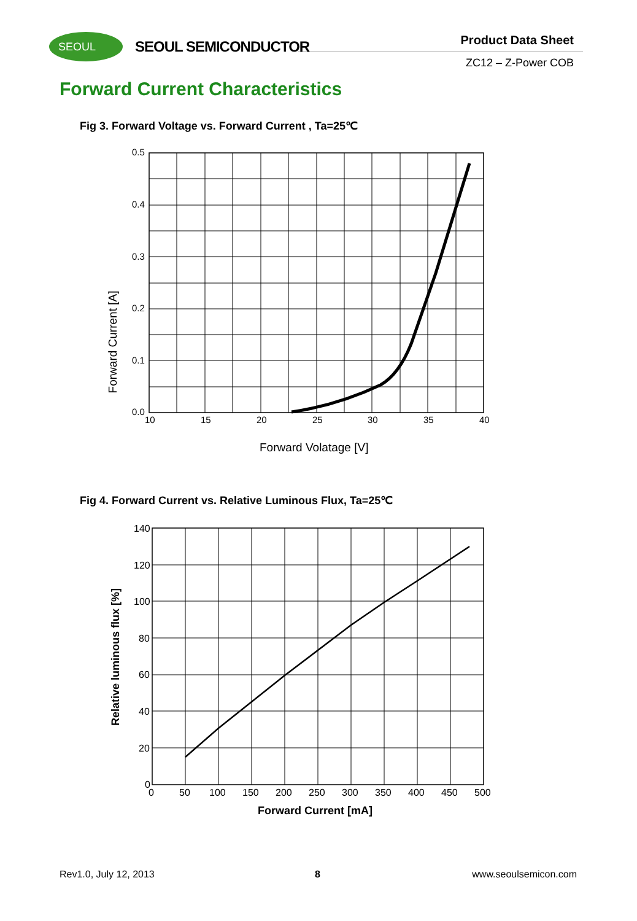SEOUL SEOUL SEMICONDUCTOR Product Data Sheet
ZC12 – Z-Power COB
Forward Current Characteristics
Fig 3. Forward Voltage vs. Forward Current , Ta=25℃
0.5
0.4
0.3
0.2
0.1
0.0
10
15
20
25
30
35
40
Forward Volatage [V]
Forward Current [A]
Fig 4. Forward Current vs. Relative Luminous Flux, Ta=25℃
140
120
100
80
60
40
20
0
0
50
100
150
200
250
300
350
400
450
500
Forward Current [mA]
Relative luminous flux [%]
Rev1.0, July 12, 2013 8 www.seoulsemicon.com